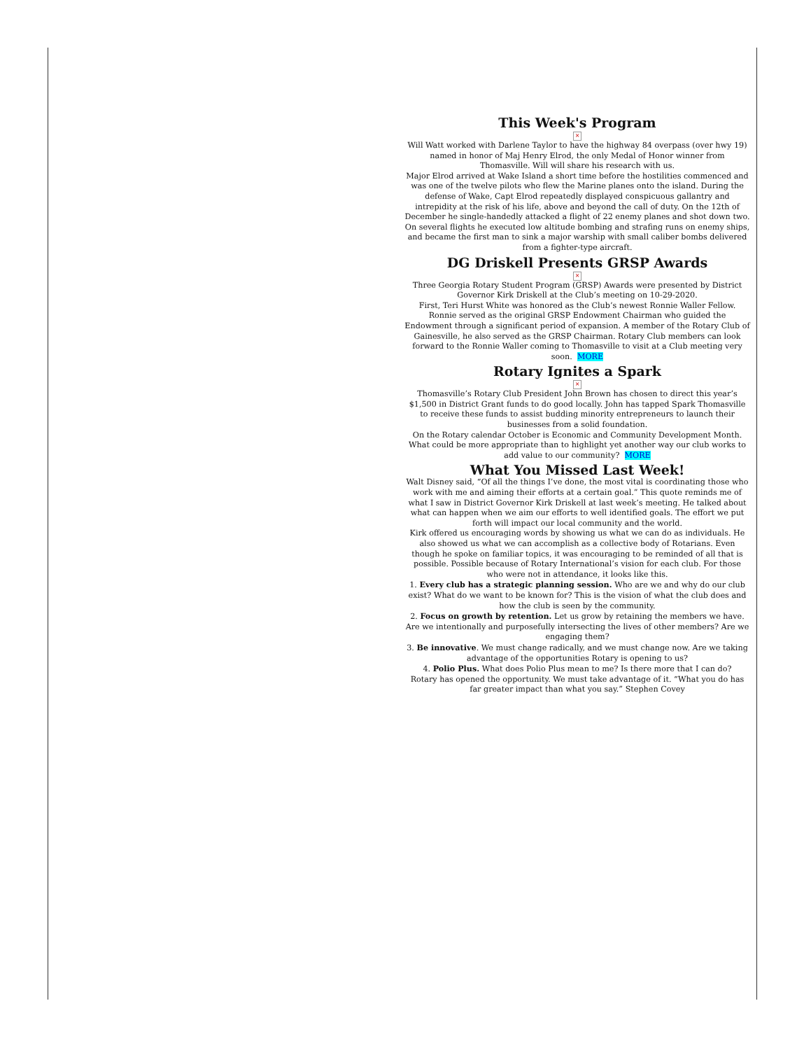This Week's Program
×
Will Watt worked with Darlene Taylor to have the highway 84 overpass (over hwy 19) named in honor of Maj Henry Elrod, the only Medal of Honor winner from Thomasville. Will will share his research with us.
Major Elrod arrived at Wake Island a short time before the hostilities commenced and was one of the twelve pilots who flew the Marine planes onto the island. During the defense of Wake, Capt Elrod repeatedly displayed conspicuous gallantry and intrepidity at the risk of his life, above and beyond the call of duty. On the 12th of December he single-handedly attacked a flight of 22 enemy planes and shot down two. On several flights he executed low altitude bombing and strafing runs on enemy ships, and became the first man to sink a major warship with small caliber bombs delivered from a fighter-type aircraft.
DG Driskell Presents GRSP Awards
×
Three Georgia Rotary Student Program (GRSP) Awards were presented by District Governor Kirk Driskell at the Club’s meeting on 10-29-2020.
First, Teri Hurst White was honored as the Club’s newest Ronnie Waller Fellow. Ronnie served as the original GRSP Endowment Chairman who guided the Endowment through a significant period of expansion. A member of the Rotary Club of Gainesville, he also served as the GRSP Chairman. Rotary Club members can look forward to the Ronnie Waller coming to Thomasville to visit at a Club meeting very soon. MORE
Rotary Ignites a Spark
×
Thomasville’s Rotary Club President John Brown has chosen to direct this year’s $1,500 in District Grant funds to do good locally. John has tapped Spark Thomasville to receive these funds to assist budding minority entrepreneurs to launch their businesses from a solid foundation.
On the Rotary calendar October is Economic and Community Development Month. What could be more appropriate than to highlight yet another way our club works to add value to our community? MORE
What You Missed Last Week!
Walt Disney said, “Of all the things I’ve done, the most vital is coordinating those who work with me and aiming their efforts at a certain goal.” This quote reminds me of what I saw in District Governor Kirk Driskell at last week’s meeting. He talked about what can happen when we aim our efforts to well identified goals. The effort we put forth will impact our local community and the world.
Kirk offered us encouraging words by showing us what we can do as individuals. He also showed us what we can accomplish as a collective body of Rotarians. Even though he spoke on familiar topics, it was encouraging to be reminded of all that is possible. Possible because of Rotary International’s vision for each club. For those who were not in attendance, it looks like this.
1. Every club has a strategic planning session. Who are we and why do our club exist? What do we want to be known for? This is the vision of what the club does and how the club is seen by the community.
2. Focus on growth by retention. Let us grow by retaining the members we have. Are we intentionally and purposefully intersecting the lives of other members? Are we engaging them?
3. Be innovative. We must change radically, and we must change now. Are we taking advantage of the opportunities Rotary is opening to us?
4. Polio Plus. What does Polio Plus mean to me? Is there more that I can do?
Rotary has opened the opportunity. We must take advantage of it. “What you do has far greater impact than what you say.” Stephen Covey